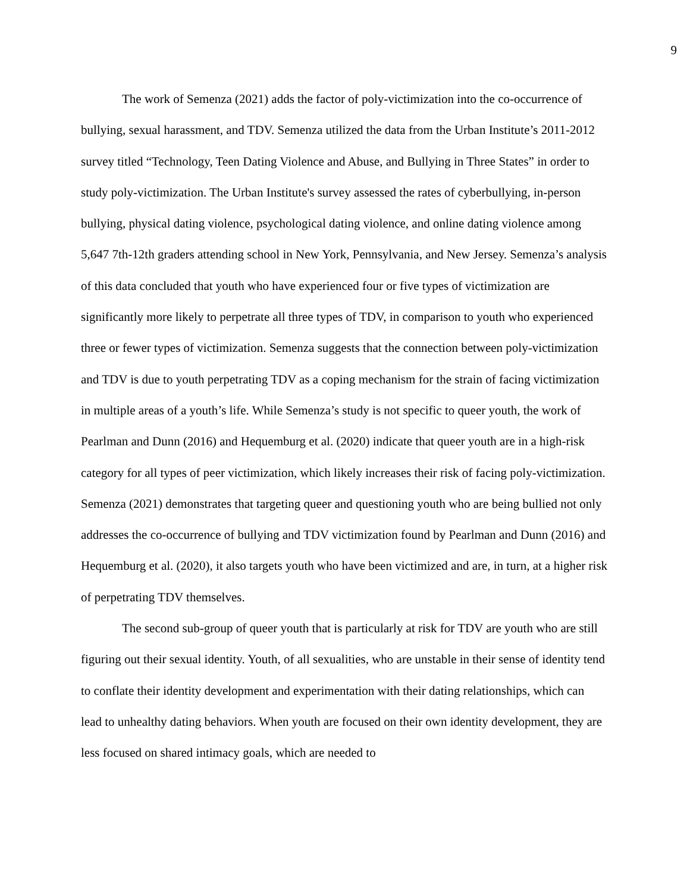9
The work of Semenza (2021) adds the factor of poly-victimization into the co-occurrence of bullying, sexual harassment, and TDV. Semenza utilized the data from the Urban Institute’s 2011-2012 survey titled “Technology, Teen Dating Violence and Abuse, and Bullying in Three States” in order to study poly-victimization. The Urban Institute's survey assessed the rates of cyberbullying, in-person bullying, physical dating violence, psychological dating violence, and online dating violence among 5,647 7th-12th graders attending school in New York, Pennsylvania, and New Jersey. Semenza’s analysis of this data concluded that youth who have experienced four or five types of victimization are significantly more likely to perpetrate all three types of TDV, in comparison to youth who experienced three or fewer types of victimization. Semenza suggests that the connection between poly-victimization and TDV is due to youth perpetrating TDV as a coping mechanism for the strain of facing victimization in multiple areas of a youth’s life. While Semenza’s study is not specific to queer youth, the work of Pearlman and Dunn (2016) and Hequemburg et al. (2020) indicate that queer youth are in a high-risk category for all types of peer victimization, which likely increases their risk of facing poly-victimization. Semenza (2021) demonstrates that targeting queer and questioning youth who are being bullied not only addresses the co-occurrence of bullying and TDV victimization found by Pearlman and Dunn (2016) and Hequemburg et al. (2020), it also targets youth who have been victimized and are, in turn, at a higher risk of perpetrating TDV themselves.
The second sub-group of queer youth that is particularly at risk for TDV are youth who are still figuring out their sexual identity. Youth, of all sexualities, who are unstable in their sense of identity tend to conflate their identity development and experimentation with their dating relationships, which can lead to unhealthy dating behaviors. When youth are focused on their own identity development, they are less focused on shared intimacy goals, which are needed to